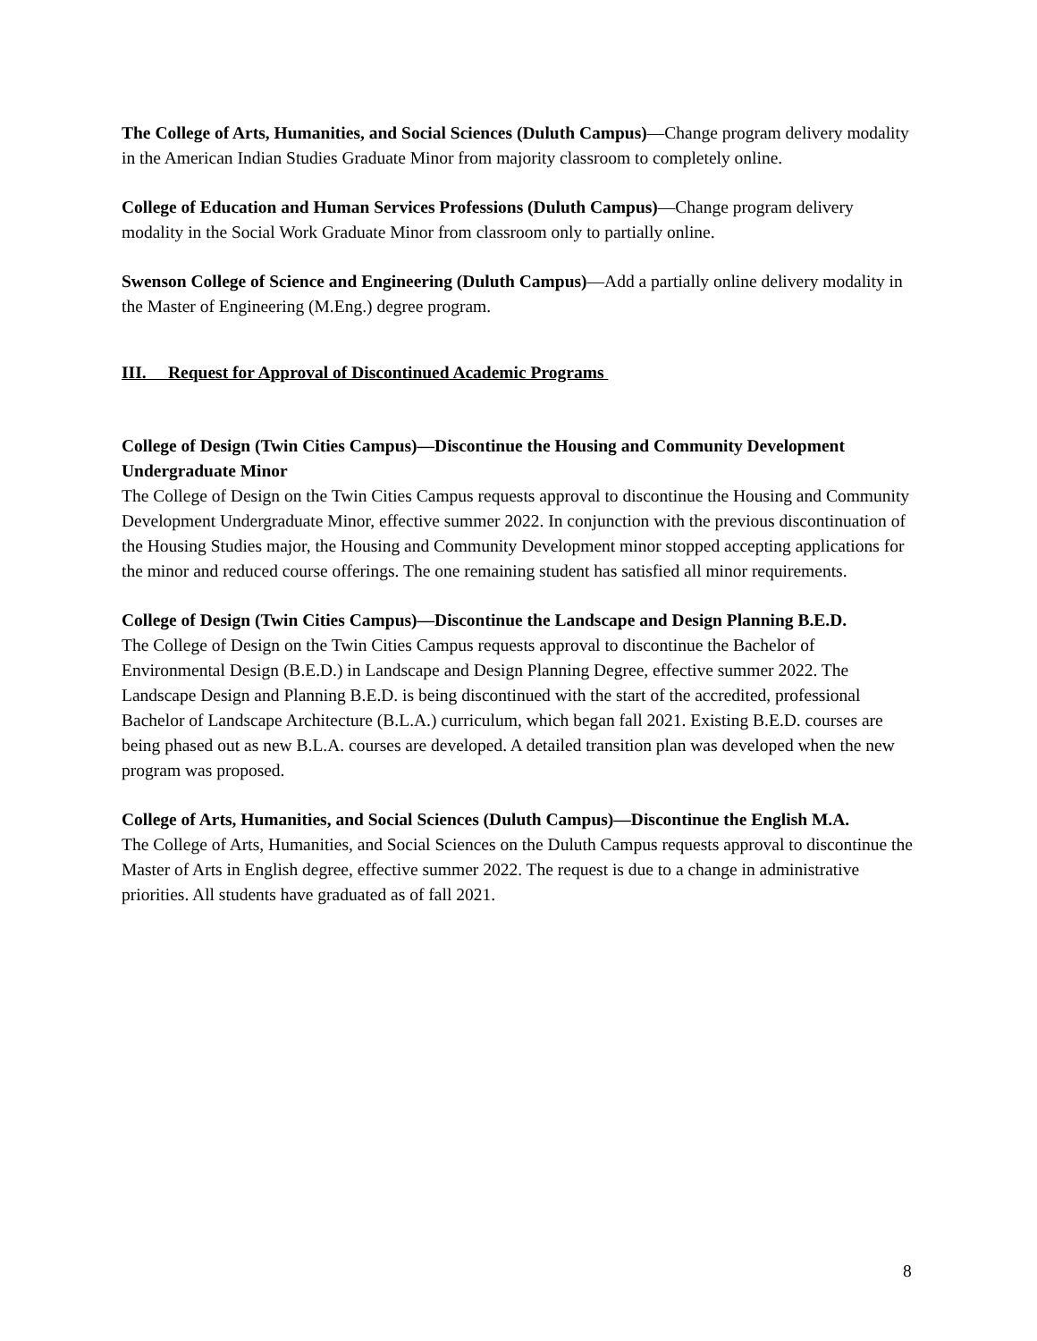The College of Arts, Humanities, and Social Sciences (Duluth Campus)—Change program delivery modality in the American Indian Studies Graduate Minor from majority classroom to completely online.
College of Education and Human Services Professions (Duluth Campus)—Change program delivery modality in the Social Work Graduate Minor from classroom only to partially online.
Swenson College of Science and Engineering (Duluth Campus)—Add a partially online delivery modality in the Master of Engineering (M.Eng.) degree program.
III. Request for Approval of Discontinued Academic Programs
College of Design (Twin Cities Campus)—Discontinue the Housing and Community Development Undergraduate Minor
The College of Design on the Twin Cities Campus requests approval to discontinue the Housing and Community Development Undergraduate Minor, effective summer 2022. In conjunction with the previous discontinuation of the Housing Studies major, the Housing and Community Development minor stopped accepting applications for the minor and reduced course offerings. The one remaining student has satisfied all minor requirements.
College of Design (Twin Cities Campus)—Discontinue the Landscape and Design Planning B.E.D.
The College of Design on the Twin Cities Campus requests approval to discontinue the Bachelor of Environmental Design (B.E.D.) in Landscape and Design Planning Degree, effective summer 2022. The Landscape Design and Planning B.E.D. is being discontinued with the start of the accredited, professional Bachelor of Landscape Architecture (B.L.A.) curriculum, which began fall 2021. Existing B.E.D. courses are being phased out as new B.L.A. courses are developed. A detailed transition plan was developed when the new program was proposed.
College of Arts, Humanities, and Social Sciences (Duluth Campus)—Discontinue the English M.A.
The College of Arts, Humanities, and Social Sciences on the Duluth Campus requests approval to discontinue the Master of Arts in English degree, effective summer 2022. The request is due to a change in administrative priorities. All students have graduated as of fall 2021.
8